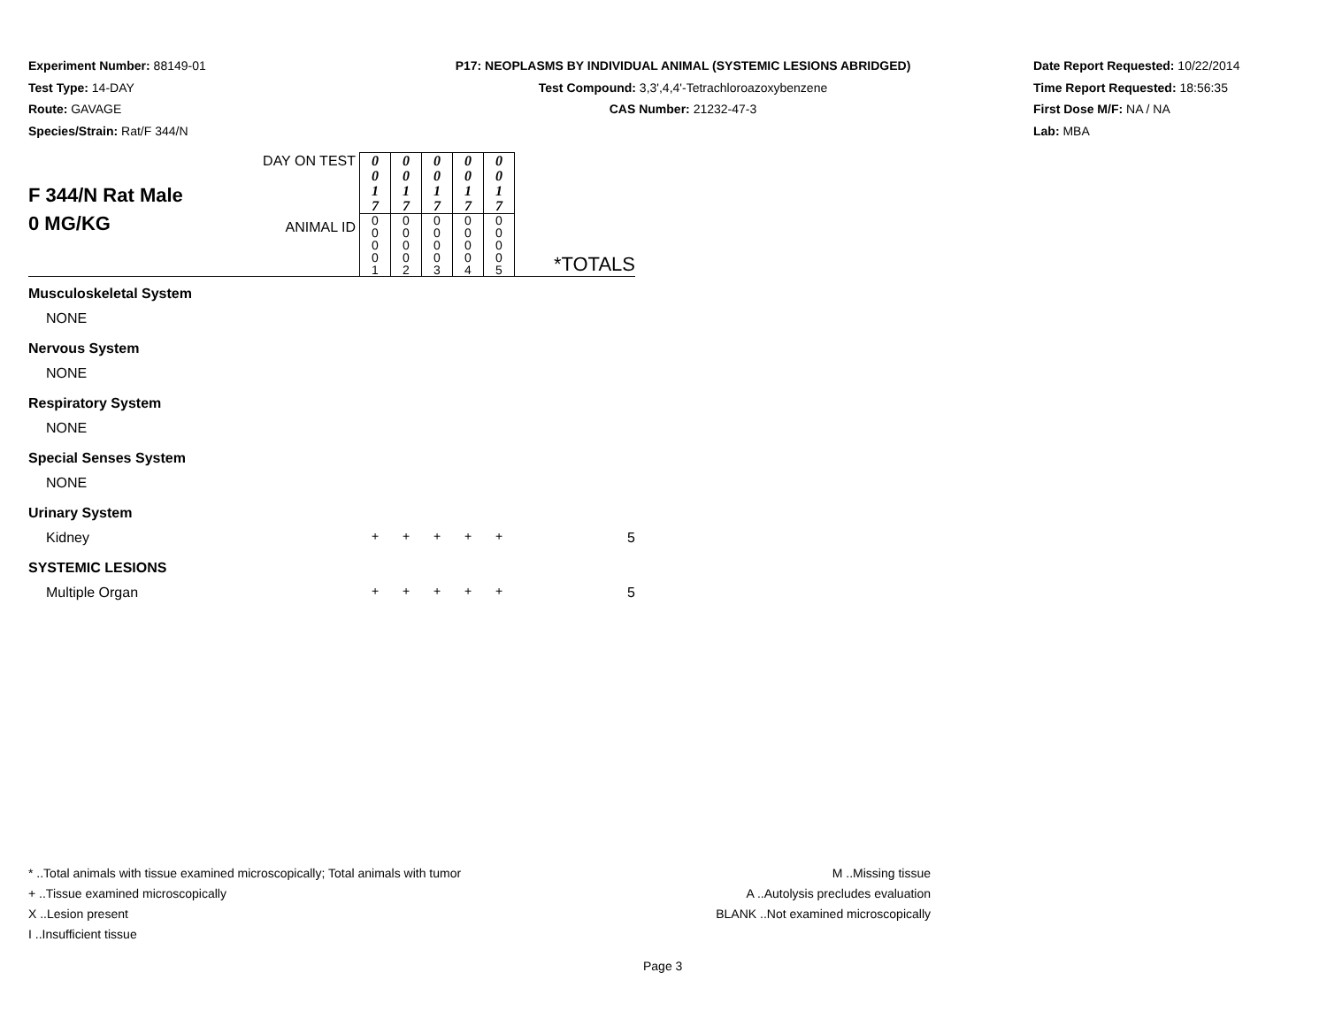Experiment Number: 88149-01
Test Type: 14-DAY
Route: GAVAGE
Species/Strain: Rat/F 344/N
P17: NEOPLASMS BY INDIVIDUAL ANIMAL (SYSTEMIC LESIONS ABRIDGED)
Test Compound: 3,3',4,4'-Tetrachloroazoxybenzene
CAS Number: 21232-47-3
Date Report Requested: 10/22/2014
Time Report Requested: 18:56:35
First Dose M/F: NA / NA
Lab: MBA
| F 344/N Rat Male 0 MG/KG | DAY ON TEST | 0 0 1 7 | 0 0 1 7 | 0 0 1 7 | 0 0 1 7 | 0 0 1 7 | *TOTALS |
| | ANIMAL ID | 0 0 0 0 1 | 0 0 0 0 2 | 0 0 0 0 3 | 0 0 0 0 4 | 0 0 0 0 5 | |
| Musculoskeletal System | | | | | | | |
| NONE | | | | | | | |
| Nervous System | | | | | | | |
| NONE | | | | | | | |
| Respiratory System | | | | | | | |
| NONE | | | | | | | |
| Special Senses System | | | | | | | |
| NONE | | | | | | | |
| Urinary System | | | | | | | |
| Kidney | | + | + | + | + | + | 5 |
| SYSTEMIC LESIONS | | | | | | | |
| Multiple Organ | | + | + | + | + | + | 5 |
* ..Total animals with tissue examined microscopically; Total animals with tumor
+ ..Tissue examined microscopically
X ..Lesion present
I ..Insufficient tissue
M ..Missing tissue
A ..Autolysis precludes evaluation
BLANK ..Not examined microscopically
Page 3